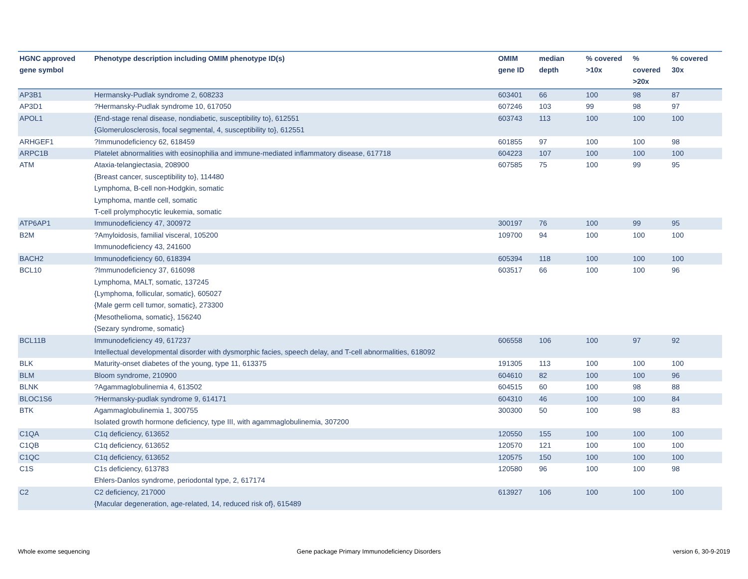| HGNC approved gene symbol | Phenotype description including OMIM phenotype ID(s) | OMIM gene ID | median depth | % covered >10x | % covered >20x | % covered 30x |
| --- | --- | --- | --- | --- | --- | --- |
| AP3B1 | Hermansky-Pudlak syndrome 2, 608233 | 603401 | 66 | 100 | 98 | 87 |
| AP3D1 | ?Hermansky-Pudlak syndrome 10, 617050 | 607246 | 103 | 99 | 98 | 97 |
| APOL1 | {End-stage renal disease, nondiabetic, susceptibility to}, 612551 {Glomerulosclerosis, focal segmental, 4, susceptibility to}, 612551 | 603743 | 113 | 100 | 100 | 100 |
| ARHGEF1 | ?Immunodeficiency 62, 618459 | 601855 | 97 | 100 | 100 | 98 |
| ARPC1B | Platelet abnormalities with eosinophilia and immune-mediated inflammatory disease, 617718 | 604223 | 107 | 100 | 100 | 100 |
| ATM | Ataxia-telangiectasia, 208900 {Breast cancer, susceptibility to}, 114480 Lymphoma, B-cell non-Hodgkin, somatic Lymphoma, mantle cell, somatic T-cell prolymphocytic leukemia, somatic | 607585 | 75 | 100 | 99 | 95 |
| ATP6AP1 | Immunodeficiency 47, 300972 | 300197 | 76 | 100 | 99 | 95 |
| B2M | ?Amyloidosis, familial visceral, 105200 Immunodeficiency 43, 241600 | 109700 | 94 | 100 | 100 | 100 |
| BACH2 | Immunodeficiency 60, 618394 | 605394 | 118 | 100 | 100 | 100 |
| BCL10 | ?Immunodeficiency 37, 616098 Lymphoma, MALT, somatic, 137245 {Lymphoma, follicular, somatic}, 605027 {Male germ cell tumor, somatic}, 273300 {Mesothelioma, somatic}, 156240 {Sezary syndrome, somatic} | 603517 | 66 | 100 | 100 | 96 |
| BCL11B | Immunodeficiency 49, 617237 Intellectual developmental disorder with dysmorphic facies, speech delay, and T-cell abnormalities, 618092 | 606558 | 106 | 100 | 97 | 92 |
| BLK | Maturity-onset diabetes of the young, type 11, 613375 | 191305 | 113 | 100 | 100 | 100 |
| BLM | Bloom syndrome, 210900 | 604610 | 82 | 100 | 100 | 96 |
| BLNK | ?Agammaglobulinemia 4, 613502 | 604515 | 60 | 100 | 98 | 88 |
| BLOC1S6 | ?Hermansky-pudlak syndrome 9, 614171 | 604310 | 46 | 100 | 100 | 84 |
| BTK | Agammaglobulinemia 1, 300755 Isolated growth hormone deficiency, type III, with agammaglobulinemia, 307200 | 300300 | 50 | 100 | 98 | 83 |
| C1QA | C1q deficiency, 613652 | 120550 | 155 | 100 | 100 | 100 |
| C1QB | C1q deficiency, 613652 | 120570 | 121 | 100 | 100 | 100 |
| C1QC | C1q deficiency, 613652 | 120575 | 150 | 100 | 100 | 100 |
| C1S | C1s deficiency, 613783 Ehlers-Danlos syndrome, periodontal type, 2, 617174 | 120580 | 96 | 100 | 100 | 98 |
| C2 | C2 deficiency, 217000 {Macular degeneration, age-related, 14, reduced risk of}, 615489 | 613927 | 106 | 100 | 100 | 100 |
Whole exome sequencing
Gene package Primary Immunodeficiency Disorders
version 6, 30-9-2019